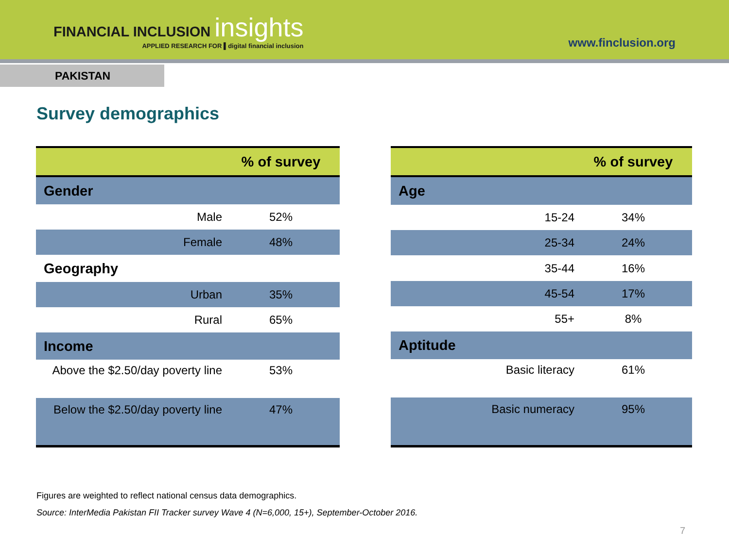FINANCIAL INCLUSION insights
APPLIED RESEARCH FOR ▌digital financial inclusion
www.finclusion.org
PAKISTAN
Survey demographics
| | % of survey |
| --- | --- |
| Gender | |
| Male | 52% |
| Female | 48% |
| Geography | |
| Urban | 35% |
| Rural | 65% |
| Income | |
| Above the $2.50/day poverty line | 53% |
| Below the $2.50/day poverty line | 47% |
| | % of survey |
| --- | --- |
| Age | |
| 15-24 | 34% |
| 25-34 | 24% |
| 35-44 | 16% |
| 45-54 | 17% |
| 55+ | 8% |
| Aptitude | |
| Basic literacy | 61% |
| Basic numeracy | 95% |
Figures are weighted to reflect national census data demographics.
Source: InterMedia Pakistan FII Tracker survey Wave 4 (N=6,000, 15+), September-October 2016.
7